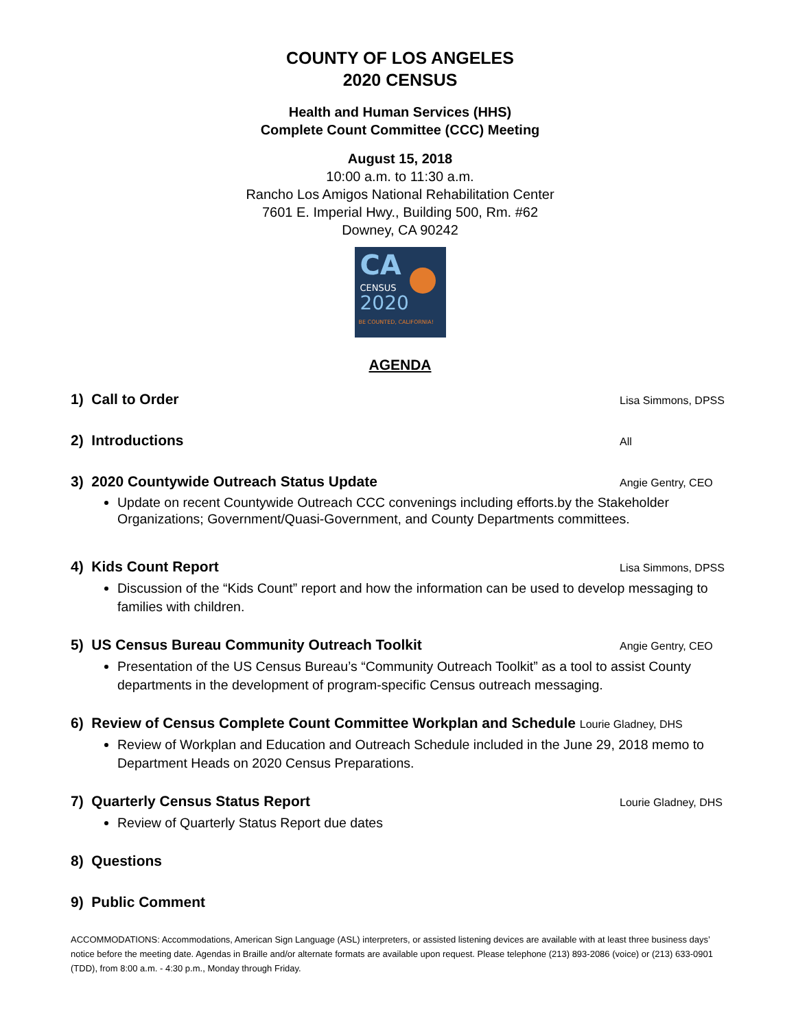COUNTY OF LOS ANGELES
2020 CENSUS
Health and Human Services (HHS)
Complete Count Committee (CCC) Meeting
August 15, 2018
10:00 a.m. to 11:30 a.m.
Rancho Los Amigos National Rehabilitation Center
7601 E. Imperial Hwy., Building 500, Rm. #62
Downey, CA 90242
CA
CENSUS
2020
BE COUNTED, CALIFORNIA!
AGENDA
1) Call to Order Lisa Simmons, DPSS
2) Introductions All
3) 2020 Countywide Outreach Status Update Angie Gentry, CEO
Update on recent Countywide Outreach CCC convenings including efforts.by the Stakeholder Organizations; Government/Quasi-Government, and County Departments committees.
4) Kids Count Report Lisa Simmons, DPSS
Discussion of the “Kids Count” report and how the information can be used to develop messaging to families with children.
5) US Census Bureau Community Outreach Toolkit Angie Gentry, CEO
Presentation of the US Census Bureau’s “Community Outreach Toolkit” as a tool to assist County departments in the development of program-specific Census outreach messaging.
6) Review of Census Complete Count Committee Workplan and Schedule Lourie Gladney, DHS
Review of Workplan and Education and Outreach Schedule included in the June 29, 2018 memo to Department Heads on 2020 Census Preparations.
7) Quarterly Census Status Report Lourie Gladney, DHS
Review of Quarterly Status Report due dates
8) Questions
9) Public Comment
ACCOMMODATIONS: Accommodations, American Sign Language (ASL) interpreters, or assisted listening devices are available with at least three business days’ notice before the meeting date. Agendas in Braille and/or alternate formats are available upon request. Please telephone (213) 893-2086 (voice) or (213) 633-0901 (TDD), from 8:00 a.m. - 4:30 p.m., Monday through Friday.